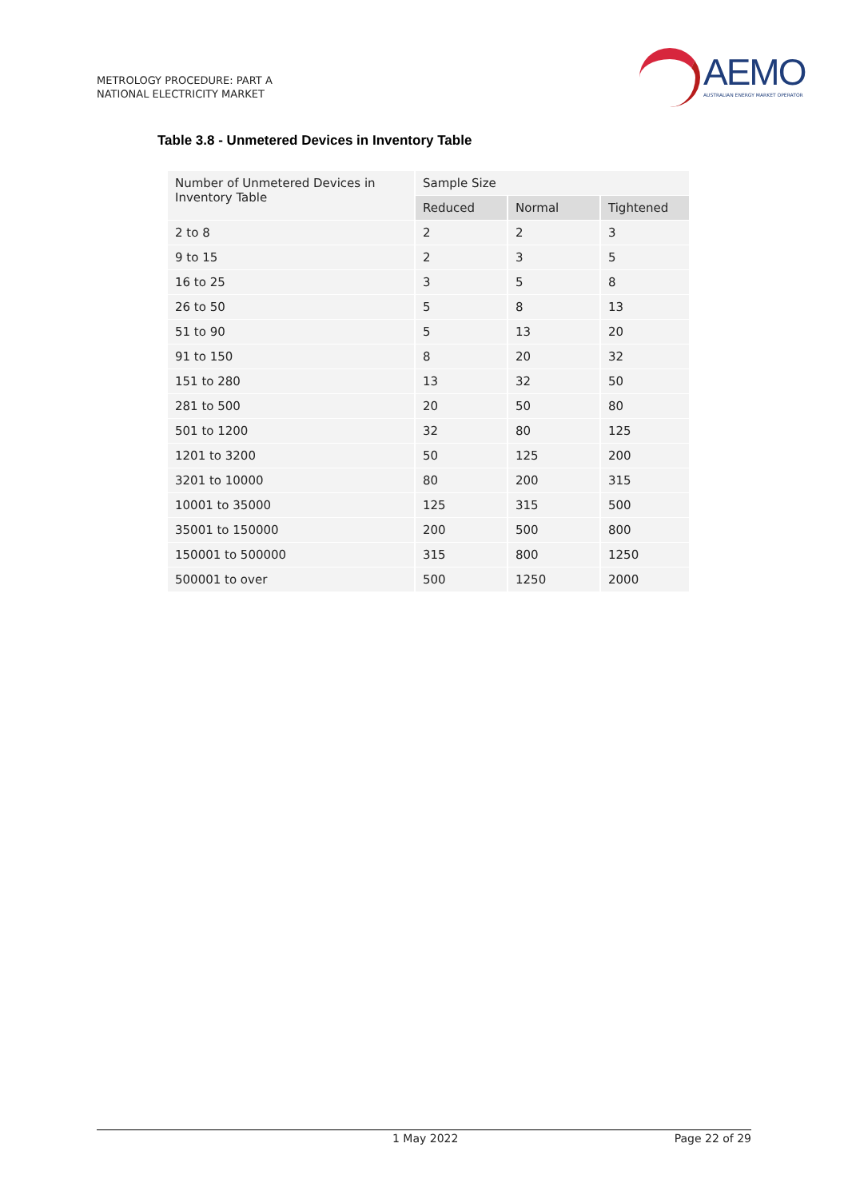METROLOGY PROCEDURE: PART A
NATIONAL ELECTRICITY MARKET
AEMO
AUSTRALIAN ENERGY MARKET OPERATOR
Table 3.8 - Unmetered Devices in Inventory Table
| Number of Unmetered Devices in Inventory Table | Sample Size | | |
| --- | --- | --- | --- |
| | Reduced | Normal | Tightened |
| 2 to 8 | 2 | 2 | 3 |
| 9 to 15 | 2 | 3 | 5 |
| 16 to 25 | 3 | 5 | 8 |
| 26 to 50 | 5 | 8 | 13 |
| 51 to 90 | 5 | 13 | 20 |
| 91 to 150 | 8 | 20 | 32 |
| 151 to 280 | 13 | 32 | 50 |
| 281 to 500 | 20 | 50 | 80 |
| 501 to 1200 | 32 | 80 | 125 |
| 1201 to 3200 | 50 | 125 | 200 |
| 3201 to 10000 | 80 | 200 | 315 |
| 10001 to 35000 | 125 | 315 | 500 |
| 35001 to 150000 | 200 | 500 | 800 |
| 150001 to 500000 | 315 | 800 | 1250 |
| 500001 to over | 500 | 1250 | 2000 |
1 May 2022 Page 22 of 29